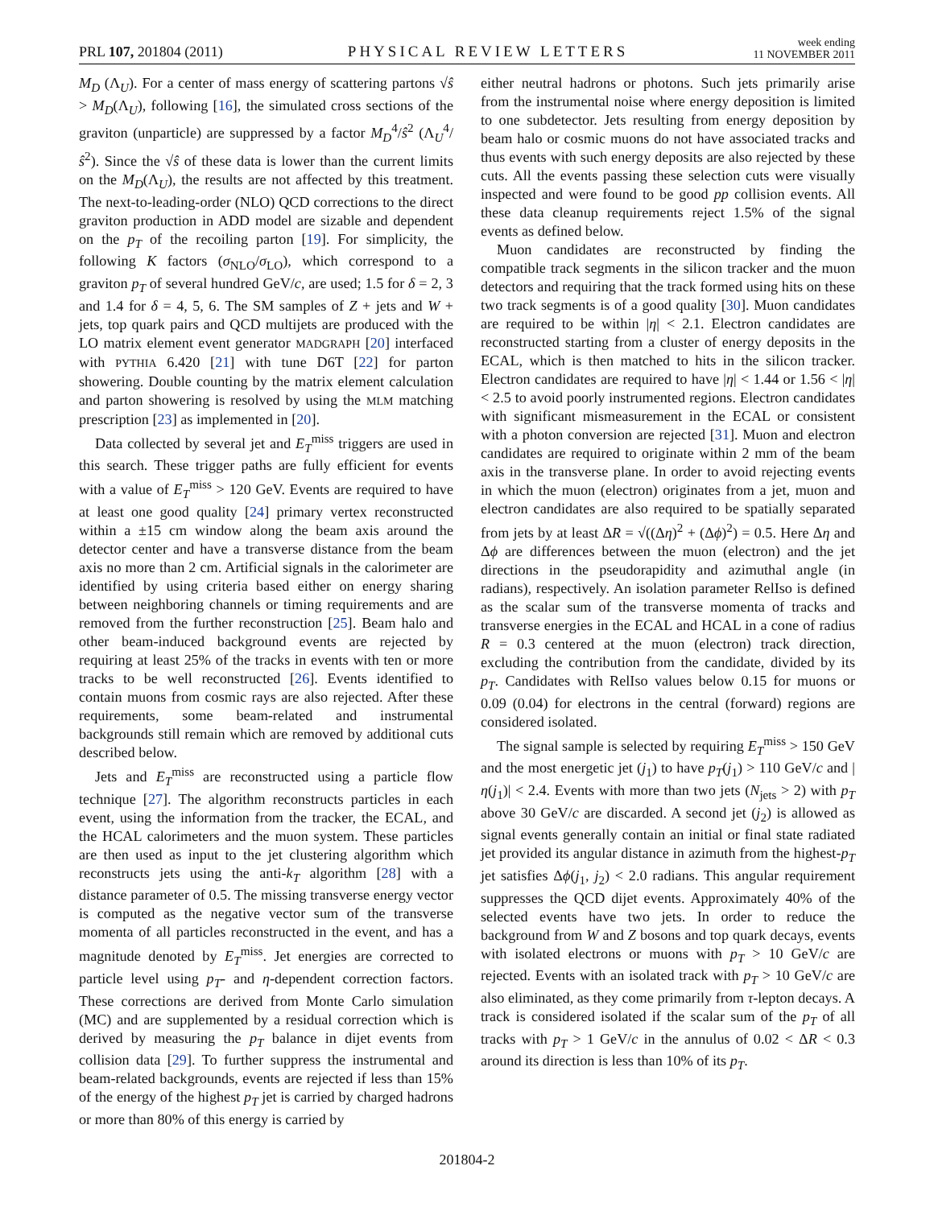PRL 107, 201804 (2011) PHYSICAL REVIEW LETTERS week ending
11 NOVEMBER 2011
M<sub>D</sub> (Λ<sub>U</sub>). For a center of mass energy of scattering partons √ŝ > M<sub>D</sub>(Λ<sub>U</sub>), following [16], the simulated cross sections of the graviton (unparticle) are suppressed by a factor M<sub>D</sub><sup>4</sup>/ŝ<sup>2</sup> (Λ<sub>U</sub><sup>4</sup>/ŝ<sup>2</sup>). Since the √ŝ of these data is lower than the current limits on the M<sub>D</sub>(Λ<sub>U</sub>), the results are not affected by this treatment. The next-to-leading-order (NLO) QCD corrections to the direct graviton production in ADD model are sizable and dependent on the p<sub>T</sub> of the recoiling parton [19]. For simplicity, the following K factors (σ<sub>NLO</sub>/σ<sub>LO</sub>), which correspond to a graviton p<sub>T</sub> of several hundred GeV/c, are used; 1.5 for δ = 2, 3 and 1.4 for δ = 4, 5, 6. The SM samples of Z + jets and W + jets, top quark pairs and QCD multijets are produced with the LO matrix element event generator MADGRAPH [20] interfaced with PYTHIA 6.420 [21] with tune D6T [22] for parton showering. Double counting by the matrix element calculation and parton showering is resolved by using the MLM matching prescription [23] as implemented in [20].
Data collected by several jet and E<sub>T</sub><sup>miss</sup> triggers are used in this search. These trigger paths are fully efficient for events with a value of E<sub>T</sub><sup>miss</sup> > 120 GeV. Events are required to have at least one good quality [24] primary vertex reconstructed within a ±15 cm window along the beam axis around the detector center and have a transverse distance from the beam axis no more than 2 cm. Artificial signals in the calorimeter are identified by using criteria based either on energy sharing between neighboring channels or timing requirements and are removed from the further reconstruction [25]. Beam halo and other beam-induced background events are rejected by requiring at least 25% of the tracks in events with ten or more tracks to be well reconstructed [26]. Events identified to contain muons from cosmic rays are also rejected. After these requirements, some beam-related and instrumental backgrounds still remain which are removed by additional cuts described below.
Jets and E<sub>T</sub><sup>miss</sup> are reconstructed using a particle flow technique [27]. The algorithm reconstructs particles in each event, using the information from the tracker, the ECAL, and the HCAL calorimeters and the muon system. These particles are then used as input to the jet clustering algorithm which reconstructs jets using the anti-k<sub>T</sub> algorithm [28] with a distance parameter of 0.5. The missing transverse energy vector is computed as the negative vector sum of the transverse momenta of all particles reconstructed in the event, and has a magnitude denoted by E<sub>T</sub><sup>miss</sup>. Jet energies are corrected to particle level using p<sub>T</sub>- and η-dependent correction factors. These corrections are derived from Monte Carlo simulation (MC) and are supplemented by a residual correction which is derived by measuring the p<sub>T</sub> balance in dijet events from collision data [29]. To further suppress the instrumental and beam-related backgrounds, events are rejected if less than 15% of the energy of the highest p<sub>T</sub> jet is carried by charged hadrons or more than 80% of this energy is carried by
either neutral hadrons or photons. Such jets primarily arise from the instrumental noise where energy deposition is limited to one subdetector. Jets resulting from energy deposition by beam halo or cosmic muons do not have associated tracks and thus events with such energy deposits are also rejected by these cuts. All the events passing these selection cuts were visually inspected and were found to be good pp collision events. All these data cleanup requirements reject 1.5% of the signal events as defined below.
Muon candidates are reconstructed by finding the compatible track segments in the silicon tracker and the muon detectors and requiring that the track formed using hits on these two track segments is of a good quality [30]. Muon candidates are required to be within |η| < 2.1. Electron candidates are reconstructed starting from a cluster of energy deposits in the ECAL, which is then matched to hits in the silicon tracker. Electron candidates are required to have |η| < 1.44 or 1.56 < |η| < 2.5 to avoid poorly instrumented regions. Electron candidates with significant mismeasurement in the ECAL or consistent with a photon conversion are rejected [31]. Muon and electron candidates are required to originate within 2 mm of the beam axis in the transverse plane. In order to avoid rejecting events in which the muon (electron) originates from a jet, muon and electron candidates are also required to be spatially separated from jets by at least ΔR = √((Δη)<sup>2</sup> + (Δϕ)<sup>2</sup>) = 0.5. Here Δη and Δϕ are differences between the muon (electron) and the jet directions in the pseudorapidity and azimuthal angle (in radians), respectively. An isolation parameter RelIso is defined as the scalar sum of the transverse momenta of tracks and transverse energies in the ECAL and HCAL in a cone of radius R = 0.3 centered at the muon (electron) track direction, excluding the contribution from the candidate, divided by its p<sub>T</sub>. Candidates with RelIso values below 0.15 for muons or 0.09 (0.04) for electrons in the central (forward) regions are considered isolated.
The signal sample is selected by requiring E<sub>T</sub><sup>miss</sup> > 150 GeV and the most energetic jet (j<sub>1</sub>) to have p<sub>T</sub>(j<sub>1</sub>) > 110 GeV/c and |η(j<sub>1</sub>)| < 2.4. Events with more than two jets (N<sub>jets</sub> > 2) with p<sub>T</sub> above 30 GeV/c are discarded. A second jet (j<sub>2</sub>) is allowed as signal events generally contain an initial or final state radiated jet provided its angular distance in azimuth from the highest-p<sub>T</sub> jet satisfies Δϕ(j<sub>1</sub>, j<sub>2</sub>) < 2.0 radians. This angular requirement suppresses the QCD dijet events. Approximately 40% of the selected events have two jets. In order to reduce the background from W and Z bosons and top quark decays, events with isolated electrons or muons with p<sub>T</sub> > 10 GeV/c are rejected. Events with an isolated track with p<sub>T</sub> > 10 GeV/c are also eliminated, as they come primarily from τ-lepton decays. A track is considered isolated if the scalar sum of the p<sub>T</sub> of all tracks with p<sub>T</sub> > 1 GeV/c in the annulus of 0.02 < ΔR < 0.3 around its direction is less than 10% of its p<sub>T</sub>.
201804-2